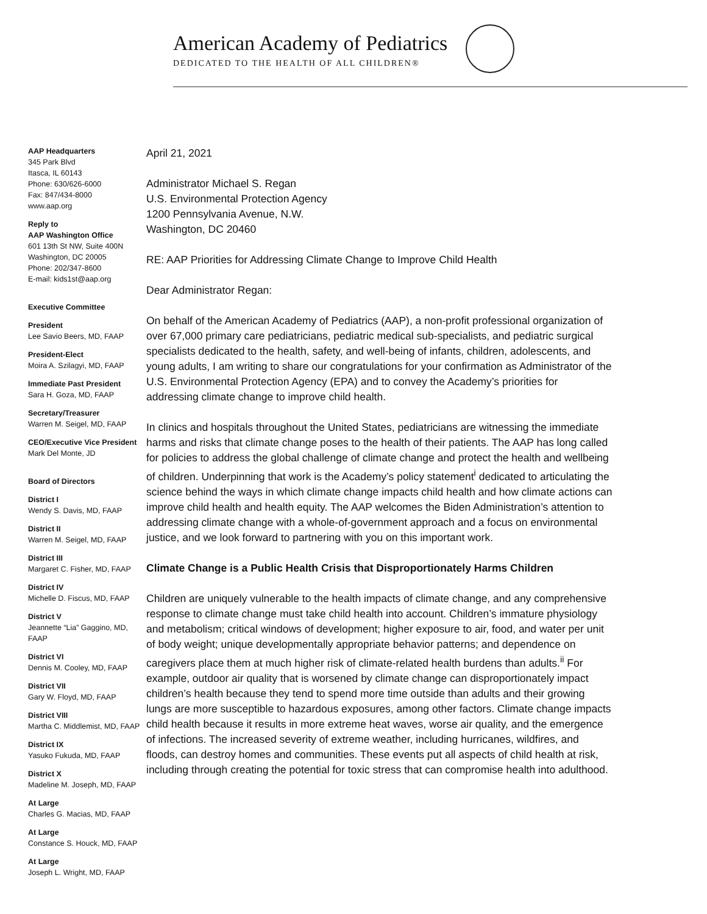American Academy of Pediatrics
DEDICATED TO THE HEALTH OF ALL CHILDREN®
AAP Headquarters
345 Park Blvd
Itasca, IL 60143
Phone: 630/626-6000
Fax: 847/434-8000
www.aap.org
Reply to
AAP Washington Office
601 13th St NW, Suite 400N
Washington, DC 20005
Phone: 202/347-8600
E-mail: kids1st@aap.org
Executive Committee
President
Lee Savio Beers, MD, FAAP
President-Elect
Moira A. Szilagyi, MD, FAAP
Immediate Past President
Sara H. Goza, MD, FAAP
Secretary/Treasurer
Warren M. Seigel, MD, FAAP
CEO/Executive Vice President
Mark Del Monte, JD
Board of Directors
District I
Wendy S. Davis, MD, FAAP
District II
Warren M. Seigel, MD, FAAP
District III
Margaret C. Fisher, MD, FAAP
District IV
Michelle D. Fiscus, MD, FAAP
District V
Jeannette “Lia” Gaggino, MD, FAAP
District VI
Dennis M. Cooley, MD, FAAP
District VII
Gary W. Floyd, MD, FAAP
District VIII
Martha C. Middlemist, MD, FAAP
District IX
Yasuko Fukuda, MD, FAAP
District X
Madeline M. Joseph, MD, FAAP
At Large
Charles G. Macias, MD, FAAP
At Large
Constance S. Houck, MD, FAAP
At Large
Joseph L. Wright, MD, FAAP
April 21, 2021
Administrator Michael S. Regan
U.S. Environmental Protection Agency
1200 Pennsylvania Avenue, N.W.
Washington, DC 20460
RE: AAP Priorities for Addressing Climate Change to Improve Child Health
Dear Administrator Regan:
On behalf of the American Academy of Pediatrics (AAP), a non-profit professional organization of over 67,000 primary care pediatricians, pediatric medical sub-specialists, and pediatric surgical specialists dedicated to the health, safety, and well-being of infants, children, adolescents, and young adults, I am writing to share our congratulations for your confirmation as Administrator of the U.S. Environmental Protection Agency (EPA) and to convey the Academy’s priorities for addressing climate change to improve child health.
In clinics and hospitals throughout the United States, pediatricians are witnessing the immediate harms and risks that climate change poses to the health of their patients. The AAP has long called for policies to address the global challenge of climate change and protect the health and wellbeing of children. Underpinning that work is the Academy’s policy statement<sup>i</sup> dedicated to articulating the science behind the ways in which climate change impacts child health and how climate actions can improve child health and health equity. The AAP welcomes the Biden Administration’s attention to addressing climate change with a whole-of-government approach and a focus on environmental justice, and we look forward to partnering with you on this important work.
Climate Change is a Public Health Crisis that Disproportionately Harms Children
Children are uniquely vulnerable to the health impacts of climate change, and any comprehensive response to climate change must take child health into account. Children’s immature physiology and metabolism; critical windows of development; higher exposure to air, food, and water per unit of body weight; unique developmentally appropriate behavior patterns; and dependence on caregivers place them at much higher risk of climate-related health burdens than adults.<sup>ii</sup> For example, outdoor air quality that is worsened by climate change can disproportionately impact children’s health because they tend to spend more time outside than adults and their growing lungs are more susceptible to hazardous exposures, among other factors. Climate change impacts child health because it results in more extreme heat waves, worse air quality, and the emergence of infections. The increased severity of extreme weather, including hurricanes, wildfires, and floods, can destroy homes and communities. These events put all aspects of child health at risk, including through creating the potential for toxic stress that can compromise health into adulthood.